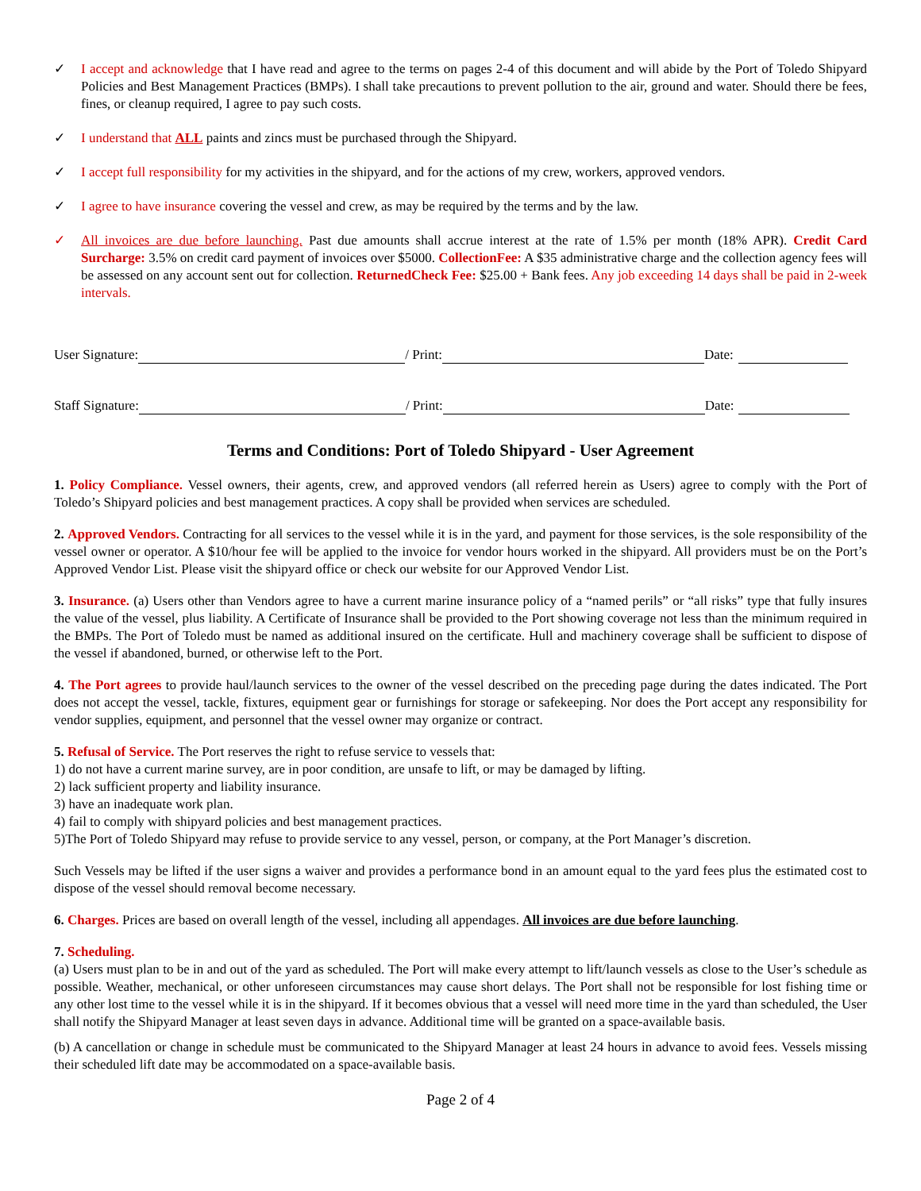✓ I accept and acknowledge that I have read and agree to the terms on pages 2-4 of this document and will abide by the Port of Toledo Shipyard Policies and Best Management Practices (BMPs). I shall take precautions to prevent pollution to the air, ground and water. Should there be fees, fines, or cleanup required, I agree to pay such costs.
✓ I understand that ALL paints and zincs must be purchased through the Shipyard.
✓ I accept full responsibility for my activities in the shipyard, and for the actions of my crew, workers, approved vendors.
✓ I agree to have insurance covering the vessel and crew, as may be required by the terms and by the law.
✓ All invoices are due before launching. Past due amounts shall accrue interest at the rate of 1.5% per month (18% APR). Credit Card Surcharge: 3.5% on credit card payment of invoices over $5000. CollectionFee: A $35 administrative charge and the collection agency fees will be assessed on any account sent out for collection. ReturnedCheck Fee: $25.00 + Bank fees. Any job exceeding 14 days shall be paid in 2-week intervals.
User Signature: / Print: Date:
Staff Signature: / Print: Date:
Terms and Conditions: Port of Toledo Shipyard - User Agreement
1. Policy Compliance. Vessel owners, their agents, crew, and approved vendors (all referred herein as Users) agree to comply with the Port of Toledo’s Shipyard policies and best management practices. A copy shall be provided when services are scheduled.
2. Approved Vendors. Contracting for all services to the vessel while it is in the yard, and payment for those services, is the sole responsibility of the vessel owner or operator. A $10/hour fee will be applied to the invoice for vendor hours worked in the shipyard. All providers must be on the Port’s Approved Vendor List. Please visit the shipyard office or check our website for our Approved Vendor List.
3. Insurance. (a) Users other than Vendors agree to have a current marine insurance policy of a “named perils” or “all risks” type that fully insures the value of the vessel, plus liability. A Certificate of Insurance shall be provided to the Port showing coverage not less than the minimum required in the BMPs. The Port of Toledo must be named as additional insured on the certificate. Hull and machinery coverage shall be sufficient to dispose of the vessel if abandoned, burned, or otherwise left to the Port.
4. The Port agrees to provide haul/launch services to the owner of the vessel described on the preceding page during the dates indicated. The Port does not accept the vessel, tackle, fixtures, equipment gear or furnishings for storage or safekeeping. Nor does the Port accept any responsibility for vendor supplies, equipment, and personnel that the vessel owner may organize or contract.
5. Refusal of Service. The Port reserves the right to refuse service to vessels that:
1) do not have a current marine survey, are in poor condition, are unsafe to lift, or may be damaged by lifting.
2) lack sufficient property and liability insurance.
3) have an inadequate work plan.
4) fail to comply with shipyard policies and best management practices.
5)The Port of Toledo Shipyard may refuse to provide service to any vessel, person, or company, at the Port Manager’s discretion.
Such Vessels may be lifted if the user signs a waiver and provides a performance bond in an amount equal to the yard fees plus the estimated cost to dispose of the vessel should removal become necessary.
6. Charges. Prices are based on overall length of the vessel, including all appendages. All invoices are due before launching.
7. Scheduling.
(a) Users must plan to be in and out of the yard as scheduled. The Port will make every attempt to lift/launch vessels as close to the User’s schedule as possible. Weather, mechanical, or other unforeseen circumstances may cause short delays. The Port shall not be responsible for lost fishing time or any other lost time to the vessel while it is in the shipyard. If it becomes obvious that a vessel will need more time in the yard than scheduled, the User shall notify the Shipyard Manager at least seven days in advance. Additional time will be granted on a space-available basis.
(b) A cancellation or change in schedule must be communicated to the Shipyard Manager at least 24 hours in advance to avoid fees. Vessels missing their scheduled lift date may be accommodated on a space-available basis.
Page 2 of 4